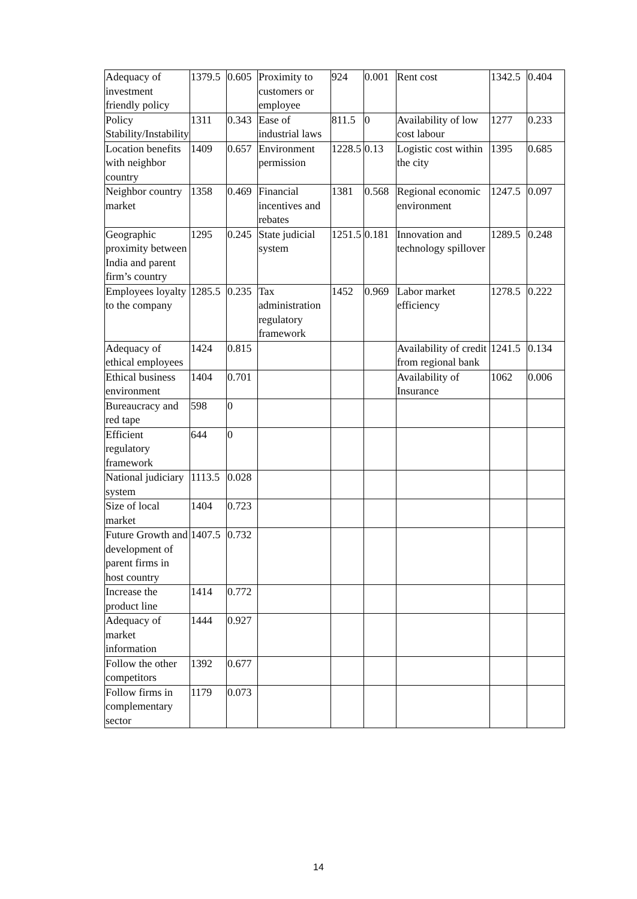| Adequacy of investment friendly policy | 1379.5 | 0.605 | Proximity to customers or employee | 924 | 0.001 | Rent cost | 1342.5 | 0.404 |
| Policy Stability/Instability | 1311 | 0.343 | Ease of industrial laws | 811.5 | 0 | Availability of low cost labour | 1277 | 0.233 |
| Location benefits with neighbor country | 1409 | 0.657 | Environment permission | 1228.5 | 0.13 | Logistic cost within the city | 1395 | 0.685 |
| Neighbor country market | 1358 | 0.469 | Financial incentives and rebates | 1381 | 0.568 | Regional economic environment | 1247.5 | 0.097 |
| Geographic proximity between India and parent firm’s country | 1295 | 0.245 | State judicial system | 1251.5 | 0.181 | Innovation and technology spillover | 1289.5 | 0.248 |
| Employees loyalty to the company | 1285.5 | 0.235 | Tax administration regulatory framework | 1452 | 0.969 | Labor market efficiency | 1278.5 | 0.222 |
| Adequacy of ethical employees | 1424 | 0.815 | | | | Availability of credit from regional bank | 1241.5 | 0.134 |
| Ethical business environment | 1404 | 0.701 | | | | Availability of Insurance | 1062 | 0.006 |
| Bureaucracy and red tape | 598 | 0 | | | | | | |
| Efficient regulatory framework | 644 | 0 | | | | | | |
| National judiciary system | 1113.5 | 0.028 | | | | | | |
| Size of local market | 1404 | 0.723 | | | | | | |
| Future Growth and development of parent firms in host country | 1407.5 | 0.732 | | | | | | |
| Increase the product line | 1414 | 0.772 | | | | | | |
| Adequacy of market information | 1444 | 0.927 | | | | | | |
| Follow the other competitors | 1392 | 0.677 | | | | | | |
| Follow firms in complementary sector | 1179 | 0.073 | | | | | | |
14